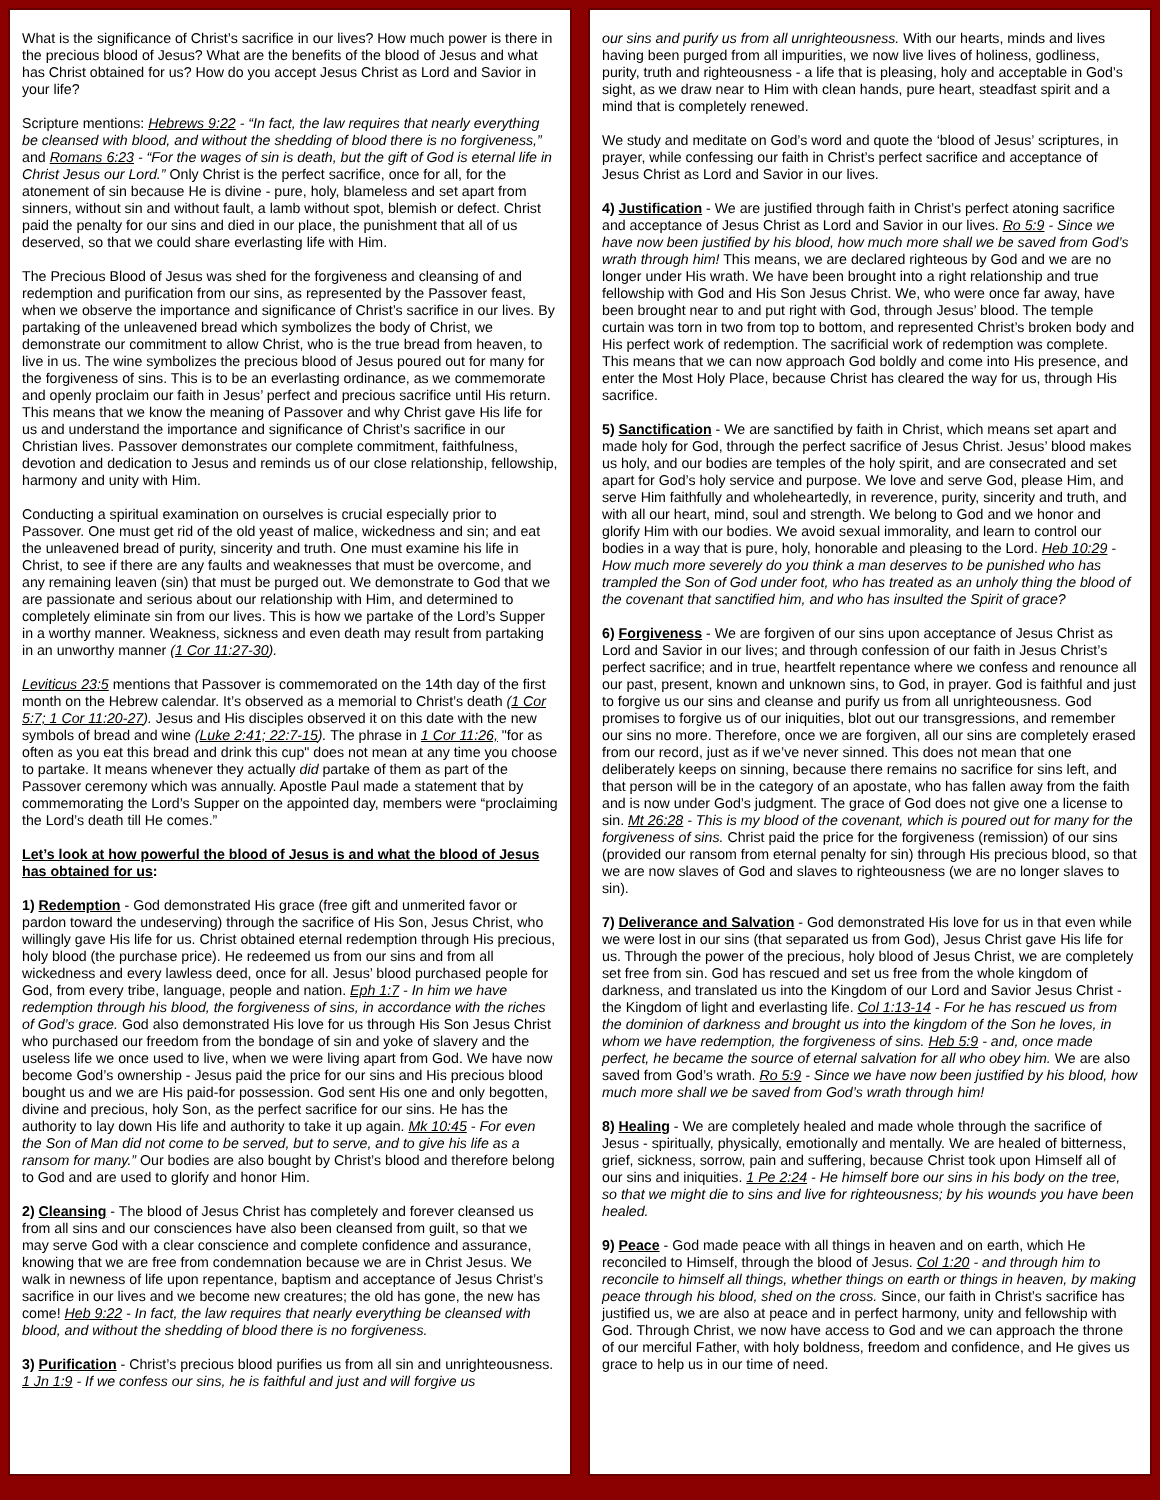What is the significance of Christ’s sacrifice in our lives? How much power is there in the precious blood of Jesus? What are the benefits of the blood of Jesus and what has Christ obtained for us? How do you accept Jesus Christ as Lord and Savior in your life?
Scripture mentions: Hebrews 9:22 - “In fact, the law requires that nearly everything be cleansed with blood, and without the shedding of blood there is no forgiveness,” and Romans 6:23 - “For the wages of sin is death, but the gift of God is eternal life in Christ Jesus our Lord.” Only Christ is the perfect sacrifice, once for all, for the atonement of sin because He is divine - pure, holy, blameless and set apart from sinners, without sin and without fault, a lamb without spot, blemish or defect. Christ paid the penalty for our sins and died in our place, the punishment that all of us deserved, so that we could share everlasting life with Him.
The Precious Blood of Jesus was shed for the forgiveness and cleansing of and redemption and purification from our sins, as represented by the Passover feast, when we observe the importance and significance of Christ’s sacrifice in our lives. By partaking of the unleavened bread which symbolizes the body of Christ, we demonstrate our commitment to allow Christ, who is the true bread from heaven, to live in us. The wine symbolizes the precious blood of Jesus poured out for many for the forgiveness of sins. This is to be an everlasting ordinance, as we commemorate and openly proclaim our faith in Jesus’ perfect and precious sacrifice until His return. This means that we know the meaning of Passover and why Christ gave His life for us and understand the importance and significance of Christ’s sacrifice in our Christian lives. Passover demonstrates our complete commitment, faithfulness, devotion and dedication to Jesus and reminds us of our close relationship, fellowship, harmony and unity with Him.
Conducting a spiritual examination on ourselves is crucial especially prior to Passover. One must get rid of the old yeast of malice, wickedness and sin; and eat the unleavened bread of purity, sincerity and truth. One must examine his life in Christ, to see if there are any faults and weaknesses that must be overcome, and any remaining leaven (sin) that must be purged out. We demonstrate to God that we are passionate and serious about our relationship with Him, and determined to completely eliminate sin from our lives. This is how we partake of the Lord’s Supper in a worthy manner. Weakness, sickness and even death may result from partaking in an unworthy manner (1 Cor 11:27-30).
Leviticus 23:5 mentions that Passover is commemorated on the 14th day of the first month on the Hebrew calendar. It’s observed as a memorial to Christ’s death (1 Cor 5:7; 1 Cor 11:20-27). Jesus and His disciples observed it on this date with the new symbols of bread and wine (Luke 2:41; 22:7-15). The phrase in 1 Cor 11:26, "for as often as you eat this bread and drink this cup" does not mean at any time you choose to partake. It means whenever they actually did partake of them as part of the Passover ceremony which was annually. Apostle Paul made a statement that by commemorating the Lord’s Supper on the appointed day, members were “proclaiming the Lord’s death till He comes.”
Let’s look at how powerful the blood of Jesus is and what the blood of Jesus has obtained for us:
1) Redemption - God demonstrated His grace (free gift and unmerited favor or pardon toward the undeserving) through the sacrifice of His Son, Jesus Christ, who willingly gave His life for us. Christ obtained eternal redemption through His precious, holy blood (the purchase price). He redeemed us from our sins and from all wickedness and every lawless deed, once for all. Jesus’ blood purchased people for God, from every tribe, language, people and nation. Eph 1:7 - In him we have redemption through his blood, the forgiveness of sins, in accordance with the riches of God’s grace. God also demonstrated His love for us through His Son Jesus Christ who purchased our freedom from the bondage of sin and yoke of slavery and the useless life we once used to live, when we were living apart from God. We have now become God’s ownership - Jesus paid the price for our sins and His precious blood bought us and we are His paid-for possession. God sent His one and only begotten, divine and precious, holy Son, as the perfect sacrifice for our sins. He has the authority to lay down His life and authority to take it up again. Mk 10:45 - For even the Son of Man did not come to be served, but to serve, and to give his life as a ransom for many.” Our bodies are also bought by Christ’s blood and therefore belong to God and are used to glorify and honor Him.
2) Cleansing - The blood of Jesus Christ has completely and forever cleansed us from all sins and our consciences have also been cleansed from guilt, so that we may serve God with a clear conscience and complete confidence and assurance, knowing that we are free from condemnation because we are in Christ Jesus. We walk in newness of life upon repentance, baptism and acceptance of Jesus Christ’s sacrifice in our lives and we become new creatures; the old has gone, the new has come! Heb 9:22 - In fact, the law requires that nearly everything be cleansed with blood, and without the shedding of blood there is no forgiveness.
3) Purification - Christ’s precious blood purifies us from all sin and unrighteousness. 1 Jn 1:9 - If we confess our sins, he is faithful and just and will forgive us
our sins and purify us from all unrighteousness. With our hearts, minds and lives having been purged from all impurities, we now live lives of holiness, godliness, purity, truth and righteousness - a life that is pleasing, holy and acceptable in God’s sight, as we draw near to Him with clean hands, pure heart, steadfast spirit and a mind that is completely renewed.
We study and meditate on God’s word and quote the ‘blood of Jesus’ scriptures, in prayer, while confessing our faith in Christ’s perfect sacrifice and acceptance of Jesus Christ as Lord and Savior in our lives.
4) Justification - We are justified through faith in Christ’s perfect atoning sacrifice and acceptance of Jesus Christ as Lord and Savior in our lives. Ro 5:9 - Since we have now been justified by his blood, how much more shall we be saved from God’s wrath through him! This means, we are declared righteous by God and we are no longer under His wrath. We have been brought into a right relationship and true fellowship with God and His Son Jesus Christ. We, who were once far away, have been brought near to and put right with God, through Jesus’ blood. The temple curtain was torn in two from top to bottom, and represented Christ’s broken body and His perfect work of redemption. The sacrificial work of redemption was complete. This means that we can now approach God boldly and come into His presence, and enter the Most Holy Place, because Christ has cleared the way for us, through His sacrifice.
5) Sanctification - We are sanctified by faith in Christ, which means set apart and made holy for God, through the perfect sacrifice of Jesus Christ. Jesus’ blood makes us holy, and our bodies are temples of the holy spirit, and are consecrated and set apart for God’s holy service and purpose. We love and serve God, please Him, and serve Him faithfully and wholeheartedly, in reverence, purity, sincerity and truth, and with all our heart, mind, soul and strength. We belong to God and we honor and glorify Him with our bodies. We avoid sexual immorality, and learn to control our bodies in a way that is pure, holy, honorable and pleasing to the Lord. Heb 10:29 - How much more severely do you think a man deserves to be punished who has trampled the Son of God under foot, who has treated as an unholy thing the blood of the covenant that sanctified him, and who has insulted the Spirit of grace?
6) Forgiveness - We are forgiven of our sins upon acceptance of Jesus Christ as Lord and Savior in our lives; and through confession of our faith in Jesus Christ’s perfect sacrifice; and in true, heartfelt repentance where we confess and renounce all our past, present, known and unknown sins, to God, in prayer. God is faithful and just to forgive us our sins and cleanse and purify us from all unrighteousness. God promises to forgive us of our iniquities, blot out our transgressions, and remember our sins no more. Therefore, once we are forgiven, all our sins are completely erased from our record, just as if we’ve never sinned. This does not mean that one deliberately keeps on sinning, because there remains no sacrifice for sins left, and that person will be in the category of an apostate, who has fallen away from the faith and is now under God’s judgment. The grace of God does not give one a license to sin. Mt 26:28 - This is my blood of the covenant, which is poured out for many for the forgiveness of sins. Christ paid the price for the forgiveness (remission) of our sins (provided our ransom from eternal penalty for sin) through His precious blood, so that we are now slaves of God and slaves to righteousness (we are no longer slaves to sin).
7) Deliverance and Salvation - God demonstrated His love for us in that even while we were lost in our sins (that separated us from God), Jesus Christ gave His life for us. Through the power of the precious, holy blood of Jesus Christ, we are completely set free from sin. God has rescued and set us free from the whole kingdom of darkness, and translated us into the Kingdom of our Lord and Savior Jesus Christ - the Kingdom of light and everlasting life. Col 1:13-14 - For he has rescued us from the dominion of darkness and brought us into the kingdom of the Son he loves, in whom we have redemption, the forgiveness of sins. Heb 5:9 - and, once made perfect, he became the source of eternal salvation for all who obey him. We are also saved from God’s wrath. Ro 5:9 - Since we have now been justified by his blood, how much more shall we be saved from God’s wrath through him!
8) Healing - We are completely healed and made whole through the sacrifice of Jesus - spiritually, physically, emotionally and mentally. We are healed of bitterness, grief, sickness, sorrow, pain and suffering, because Christ took upon Himself all of our sins and iniquities. 1 Pe 2:24 - He himself bore our sins in his body on the tree, so that we might die to sins and live for righteousness; by his wounds you have been healed.
9) Peace - God made peace with all things in heaven and on earth, which He reconciled to Himself, through the blood of Jesus. Col 1:20 - and through him to reconcile to himself all things, whether things on earth or things in heaven, by making peace through his blood, shed on the cross. Since, our faith in Christ’s sacrifice has justified us, we are also at peace and in perfect harmony, unity and fellowship with God. Through Christ, we now have access to God and we can approach the throne of our merciful Father, with holy boldness, freedom and confidence, and He gives us grace to help us in our time of need.